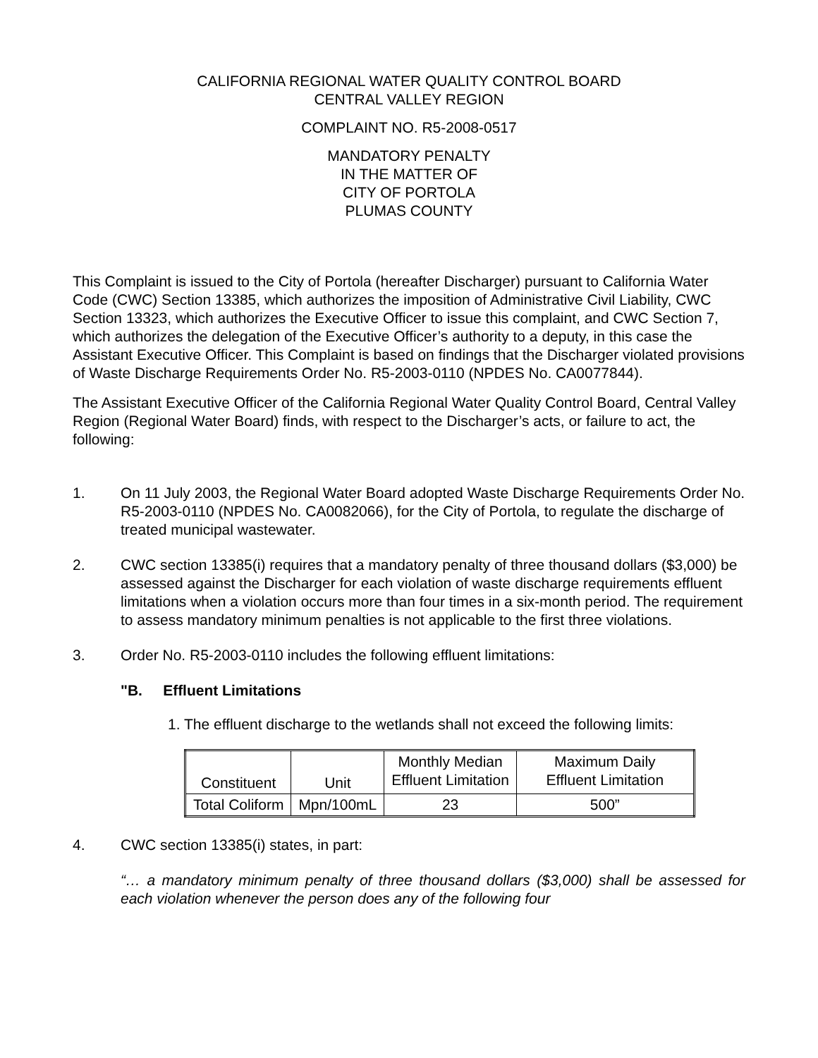CALIFORNIA REGIONAL WATER QUALITY CONTROL BOARD
CENTRAL VALLEY REGION
COMPLAINT NO. R5-2008-0517
MANDATORY PENALTY
IN THE MATTER OF
CITY OF PORTOLA
PLUMAS COUNTY
This Complaint is issued to the City of Portola (hereafter Discharger) pursuant to California Water Code (CWC) Section 13385, which authorizes the imposition of Administrative Civil Liability, CWC Section 13323, which authorizes the Executive Officer to issue this complaint, and CWC Section 7, which authorizes the delegation of the Executive Officer’s authority to a deputy, in this case the Assistant Executive Officer. This Complaint is based on findings that the Discharger violated provisions of Waste Discharge Requirements Order No. R5-2003-0110 (NPDES No. CA0077844).
The Assistant Executive Officer of the California Regional Water Quality Control Board, Central Valley Region (Regional Water Board) finds, with respect to the Discharger’s acts, or failure to act, the following:
1. On 11 July 2003, the Regional Water Board adopted Waste Discharge Requirements Order No. R5-2003-0110 (NPDES No. CA0082066), for the City of Portola, to regulate the discharge of treated municipal wastewater.
2. CWC section 13385(i) requires that a mandatory penalty of three thousand dollars ($3,000) be assessed against the Discharger for each violation of waste discharge requirements effluent limitations when a violation occurs more than four times in a six-month period. The requirement to assess mandatory minimum penalties is not applicable to the first three violations.
3. Order No. R5-2003-0110 includes the following effluent limitations:
"B. Effluent Limitations
1. The effluent discharge to the wetlands shall not exceed the following limits:
| Constituent | Unit | Monthly Median Effluent Limitation | Maximum Daily Effluent Limitation |
| Total Coliform | Mpn/100mL | 23 | 500” |
4. CWC section 13385(i) states, in part:
“… a mandatory minimum penalty of three thousand dollars ($3,000) shall be assessed for each violation whenever the person does any of the following four